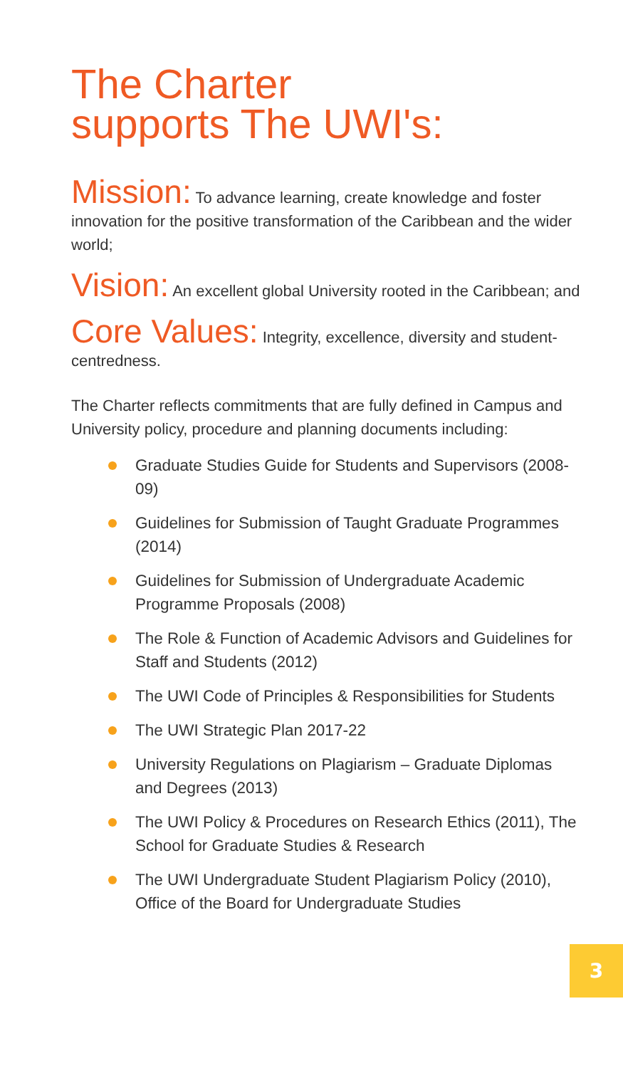The Charter
supports The UWI's:
Mission: To advance learning, create knowledge and foster innovation for the positive transformation of the Caribbean and the wider world;
Vision: An excellent global University rooted in the Caribbean; and
Core Values: Integrity, excellence, diversity and student-centredness.
The Charter reflects commitments that are fully defined in Campus and University policy, procedure and planning documents including:
Graduate Studies Guide for Students and Supervisors (2008-09)
Guidelines for Submission of Taught Graduate Programmes (2014)
Guidelines for Submission of Undergraduate Academic Programme Proposals (2008)
The Role & Function of Academic Advisors and Guidelines for Staff and Students (2012)
The UWI Code of Principles & Responsibilities for Students
The UWI Strategic Plan 2017-22
University Regulations on Plagiarism – Graduate Diplomas and Degrees (2013)
The UWI Policy & Procedures on Research Ethics (2011), The School for Graduate Studies & Research
The UWI Undergraduate Student Plagiarism Policy (2010), Office of the Board for Undergraduate Studies
3